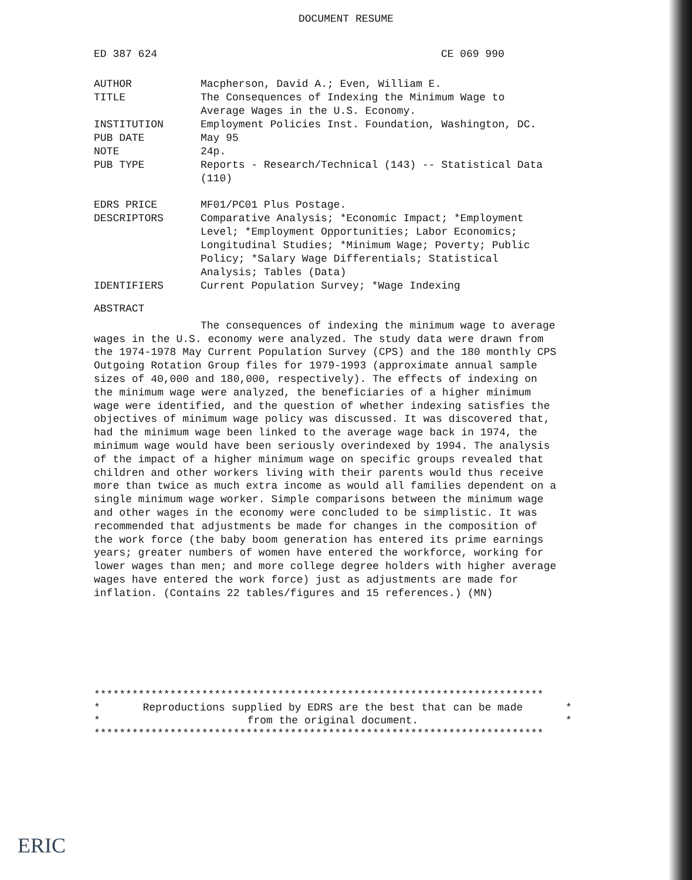DOCUMENT RESUME
ED 387 624 CE 069 990
AUTHOR Macpherson, David A.; Even, William E.
TITLE The Consequences of Indexing the Minimum Wage to Average Wages in the U.S. Economy.
INSTITUTION Employment Policies Inst. Foundation, Washington, DC.
PUB DATE May 95
NOTE 24p.
PUB TYPE Reports - Research/Technical (143) -- Statistical Data (110)
EDRS PRICE MF01/PC01 Plus Postage.
DESCRIPTORS Comparative Analysis; *Economic Impact; *Employment Level; *Employment Opportunities; Labor Economics; Longitudinal Studies; *Minimum Wage; Poverty; Public Policy; *Salary Wage Differentials; Statistical Analysis; Tables (Data)
IDENTIFIERS Current Population Survey; *Wage Indexing
ABSTRACT
The consequences of indexing the minimum wage to average wages in the U.S. economy were analyzed. The study data were drawn from the 1974-1978 May Current Population Survey (CPS) and the 180 monthly CPS Outgoing Rotation Group files for 1979-1993 (approximate annual sample sizes of 40,000 and 180,000, respectively). The effects of indexing on the minimum wage were analyzed, the beneficiaries of a higher minimum wage were identified, and the question of whether indexing satisfies the objectives of minimum wage policy was discussed. It was discovered that, had the minimum wage been linked to the average wage back in 1974, the minimum wage would have been seriously overindexed by 1994. The analysis of the impact of a higher minimum wage on specific groups revealed that children and other workers living with their parents would thus receive more than twice as much extra income as would all families dependent on a single minimum wage worker. Simple comparisons between the minimum wage and other wages in the economy were concluded to be simplistic. It was recommended that adjustments be made for changes in the composition of the work force (the baby boom generation has entered its prime earnings years; greater numbers of women have entered the workforce, working for lower wages than men; and more college degree holders with higher average wages have entered the work force) just as adjustments are made for inflation. (Contains 22 tables/figures and 15 references.) (MN)
***********************************************************************
* Reproductions supplied by EDRS are the best that can be made *
* from the original document. *
***********************************************************************
ERIC